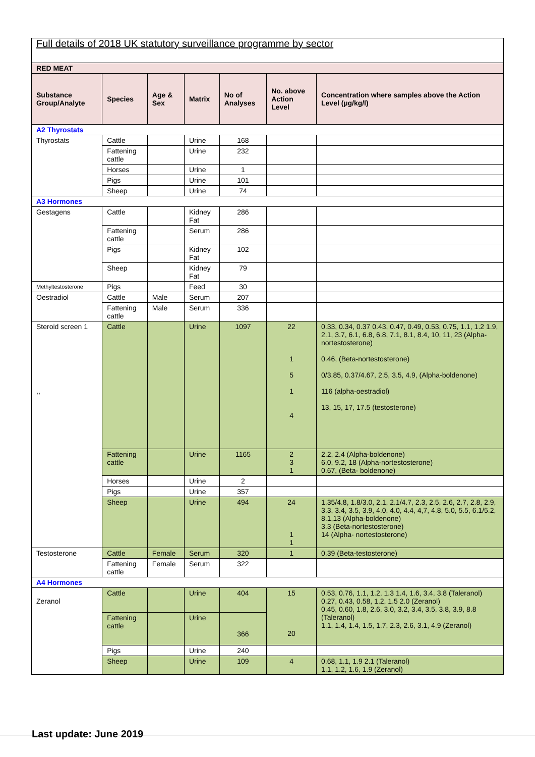| Full details of 2018 UK statutory surveillance programme by sector | | | | | | |
| RED MEAT | | | | | | |
| Substance Group/Analyte | Species | Age & Sex | Matrix | No of Analyses | No. above Action Level | Concentration where samples above the Action Level (µg/kg/l) |
| A2 Thyrostats | | | | | | |
| Thyrostats | Cattle | | Urine | 168 | | |
| | Fattening cattle | | Urine | 232 | | |
| | Horses | | Urine | 1 | | |
| | Pigs | | Urine | 101 | | |
| | Sheep | | Urine | 74 | | |
| A3 Hormones | | | | | | |
| Gestagens | Cattle | | Kidney Fat | 286 | | |
| | Fattening cattle | | Serum | 286 | | |
| | Pigs | | Kidney Fat | 102 | | |
| | Sheep | | Kidney Fat | 79 | | |
| Methyltestosterone | Pigs | | Feed | 30 | | |
| Oestradiol | Cattle | Male | Serum | 207 | | |
| | Fattening cattle | Male | Serum | 336 | | |
| Steroid screen 1 ,, | Cattle | | Urine | 1097 | 22 1 5 1 4 | 0.33, 0.34, 0.37 0.43, 0.47, 0.49, 0.53, 0.75, 1.1, 1.2 1.9, 2.1, 3.7, 6.1, 6.8, 6.8, 7.1, 8.1, 8.4, 10, 11, 23 (Alpha-nortestosterone) 0.46, (Beta-nortestosterone) 0/3.85, 0.37/4.67, 2.5, 3.5, 4.9, (Alpha-boldenone) 116 (alpha-oestradiol) 13, 15, 17, 17.5 (testosterone) |
| | Fattening cattle | | Urine | 1165 | 2 3 1 | 2.2, 2.4 (Alpha-boldenone) 6.0, 9.2, 18 (Alpha-nortestosterone) 0.67, (Beta- boldenone) |
| | Horses | | Urine | 2 | | |
| | Pigs | | Urine | 357 | | |
| | Sheep | | Urine | 494 | 24 1 1 | 1.35/4.8, 1.8/3.0, 2.1, 2.1/4.7, 2.3, 2.5, 2.6, 2.7, 2.8, 2.9, 3.3, 3.4, 3.5, 3.9, 4.0, 4.0, 4.4, 4,7, 4.8, 5.0, 5.5, 6.1/5.2, 8.1,13 (Alpha-boldenone) 3.3 (Beta-nortestosterone) 14 (Alpha- nortestosterone) |
| Testosterone | Cattle | Female | Serum | 320 | 1 | 0.39 (Beta-testosterone) |
| | Fattening cattle | Female | Serum | 322 | | |
| A4 Hormones | | | | | | |
| Zeranol | Cattle | | Urine | 404 | 15 20 | 0.53, 0.76, 1.1, 1.2, 1.3 1.4, 1.6, 3.4, 3.8 (Taleranol) 0.27, 0.43, 0.58, 1.2, 1.5 2.0 (Zeranol) 0.45, 0.60, 1.8, 2.6, 3.0, 3.2, 3.4, 3.5, 3.8, 3.9, 8.8 (Taleranol) 1.1, 1.4, 1.4, 1.5, 1.7, 2.3, 2.6, 3.1, 4.9 (Zeranol) |
| | Fattening cattle | | Urine | 366 | | |
| | Pigs | | Urine | 240 | | |
| | Sheep | | Urine | 109 | 4 | 0.68, 1.1, 1.9 2.1 (Taleranol) 1.1, 1.2, 1.6, 1.9 (Zeranol) |
Last update: June 2019